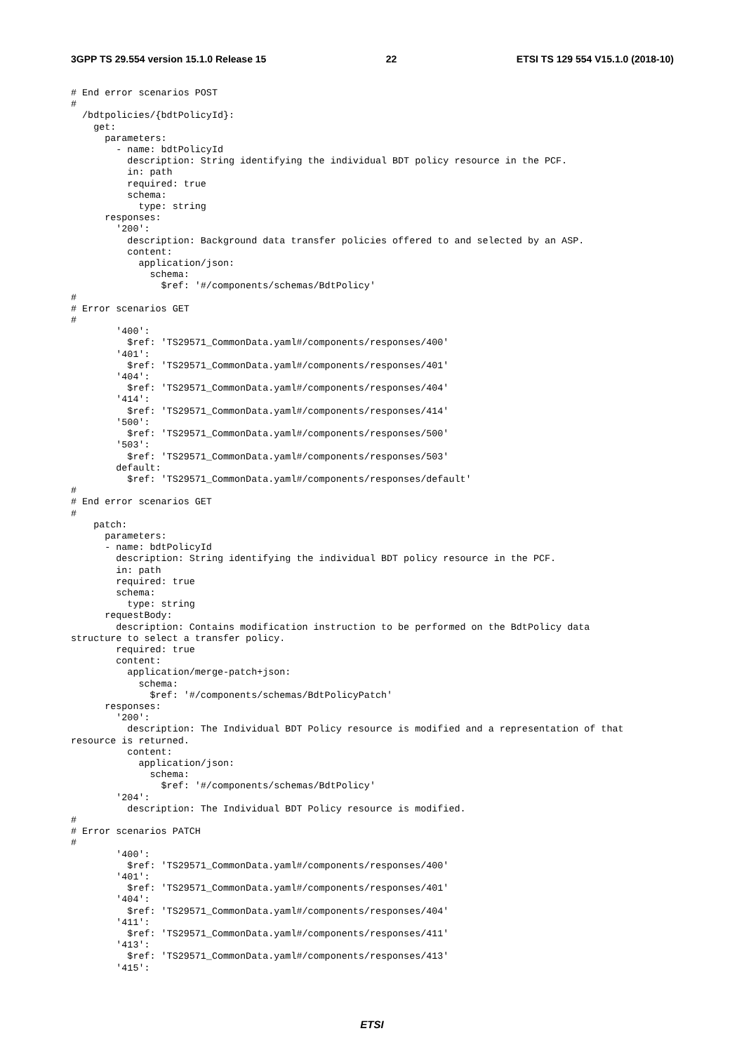3GPP TS 29.554 version 15.1.0 Release 15 22 ETSI TS 129 554 V15.1.0 (2018-10)
# End error scenarios POST
#
  /bdtpolicies/{bdtPolicyId}:
    get:
      parameters:
        - name: bdtPolicyId
          description: String identifying the individual BDT policy resource in the PCF.
          in: path
          required: true
          schema:
            type: string
      responses:
        '200':
          description: Background data transfer policies offered to and selected by an ASP.
          content:
            application/json:
              schema:
                $ref: '#/components/schemas/BdtPolicy'
#
# Error scenarios GET
#
        '400':
          $ref: 'TS29571_CommonData.yaml#/components/responses/400'
        '401':
          $ref: 'TS29571_CommonData.yaml#/components/responses/401'
        '404':
          $ref: 'TS29571_CommonData.yaml#/components/responses/404'
        '414':
          $ref: 'TS29571_CommonData.yaml#/components/responses/414'
        '500':
          $ref: 'TS29571_CommonData.yaml#/components/responses/500'
        '503':
          $ref: 'TS29571_CommonData.yaml#/components/responses/503'
        default:
          $ref: 'TS29571_CommonData.yaml#/components/responses/default'
#
# End error scenarios GET
#
    patch:
      parameters:
      - name: bdtPolicyId
        description: String identifying the individual BDT policy resource in the PCF.
        in: path
        required: true
        schema:
          type: string
      requestBody:
        description: Contains modification instruction to be performed on the BdtPolicy data
structure to select a transfer policy.
        required: true
        content:
          application/merge-patch+json:
            schema:
              $ref: '#/components/schemas/BdtPolicyPatch'
      responses:
        '200':
          description: The Individual BDT Policy resource is modified and a representation of that
resource is returned.
          content:
            application/json:
              schema:
                $ref: '#/components/schemas/BdtPolicy'
        '204':
          description: The Individual BDT Policy resource is modified.
#
# Error scenarios PATCH
#
        '400':
          $ref: 'TS29571_CommonData.yaml#/components/responses/400'
        '401':
          $ref: 'TS29571_CommonData.yaml#/components/responses/401'
        '404':
          $ref: 'TS29571_CommonData.yaml#/components/responses/404'
        '411':
          $ref: 'TS29571_CommonData.yaml#/components/responses/411'
        '413':
          $ref: 'TS29571_CommonData.yaml#/components/responses/413'
        '415':
ETSI